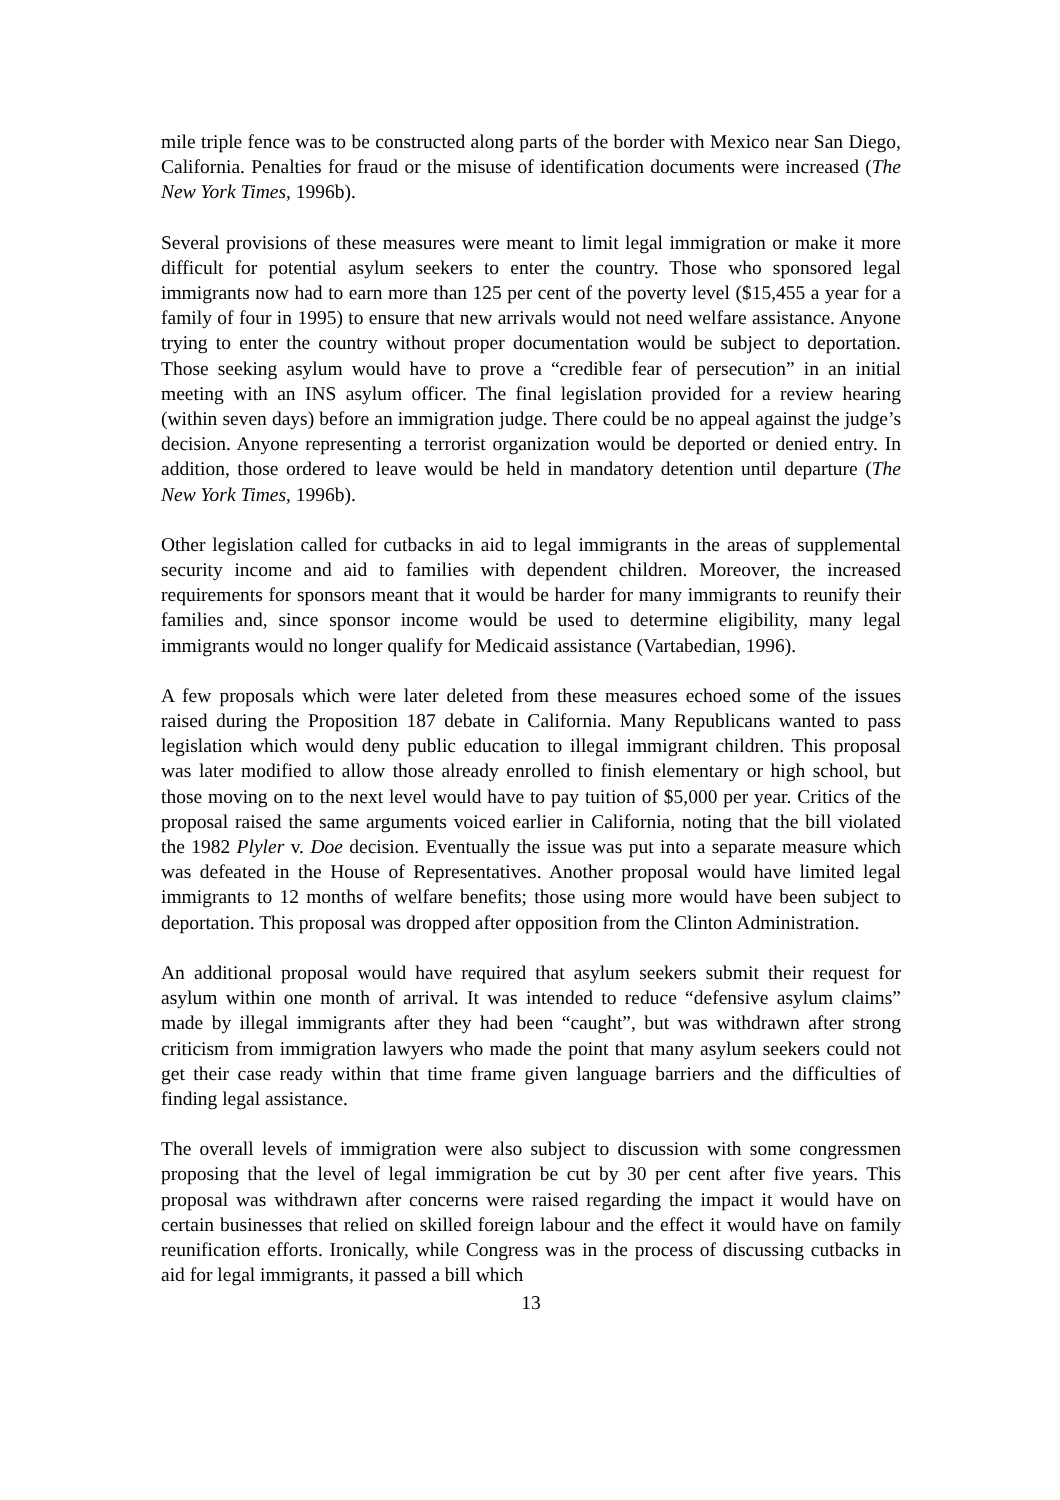mile triple fence was to be constructed along parts of the border with Mexico near San Diego, California. Penalties for fraud or the misuse of identification documents were increased (The New York Times, 1996b).
Several provisions of these measures were meant to limit legal immigration or make it more difficult for potential asylum seekers to enter the country. Those who sponsored legal immigrants now had to earn more than 125 per cent of the poverty level ($15,455 a year for a family of four in 1995) to ensure that new arrivals would not need welfare assistance. Anyone trying to enter the country without proper documentation would be subject to deportation. Those seeking asylum would have to prove a “credible fear of persecution” in an initial meeting with an INS asylum officer. The final legislation provided for a review hearing (within seven days) before an immigration judge. There could be no appeal against the judge’s decision. Anyone representing a terrorist organization would be deported or denied entry. In addition, those ordered to leave would be held in mandatory detention until departure (The New York Times, 1996b).
Other legislation called for cutbacks in aid to legal immigrants in the areas of supplemental security income and aid to families with dependent children. Moreover, the increased requirements for sponsors meant that it would be harder for many immigrants to reunify their families and, since sponsor income would be used to determine eligibility, many legal immigrants would no longer qualify for Medicaid assistance (Vartabedian, 1996).
A few proposals which were later deleted from these measures echoed some of the issues raised during the Proposition 187 debate in California. Many Republicans wanted to pass legislation which would deny public education to illegal immigrant children. This proposal was later modified to allow those already enrolled to finish elementary or high school, but those moving on to the next level would have to pay tuition of $5,000 per year. Critics of the proposal raised the same arguments voiced earlier in California, noting that the bill violated the 1982 Plyler v. Doe decision. Eventually the issue was put into a separate measure which was defeated in the House of Representatives. Another proposal would have limited legal immigrants to 12 months of welfare benefits; those using more would have been subject to deportation. This proposal was dropped after opposition from the Clinton Administration.
An additional proposal would have required that asylum seekers submit their request for asylum within one month of arrival. It was intended to reduce “defensive asylum claims” made by illegal immigrants after they had been “caught”, but was withdrawn after strong criticism from immigration lawyers who made the point that many asylum seekers could not get their case ready within that time frame given language barriers and the difficulties of finding legal assistance.
The overall levels of immigration were also subject to discussion with some congressmen proposing that the level of legal immigration be cut by 30 per cent after five years. This proposal was withdrawn after concerns were raised regarding the impact it would have on certain businesses that relied on skilled foreign labour and the effect it would have on family reunification efforts. Ironically, while Congress was in the process of discussing cutbacks in aid for legal immigrants, it passed a bill which
13